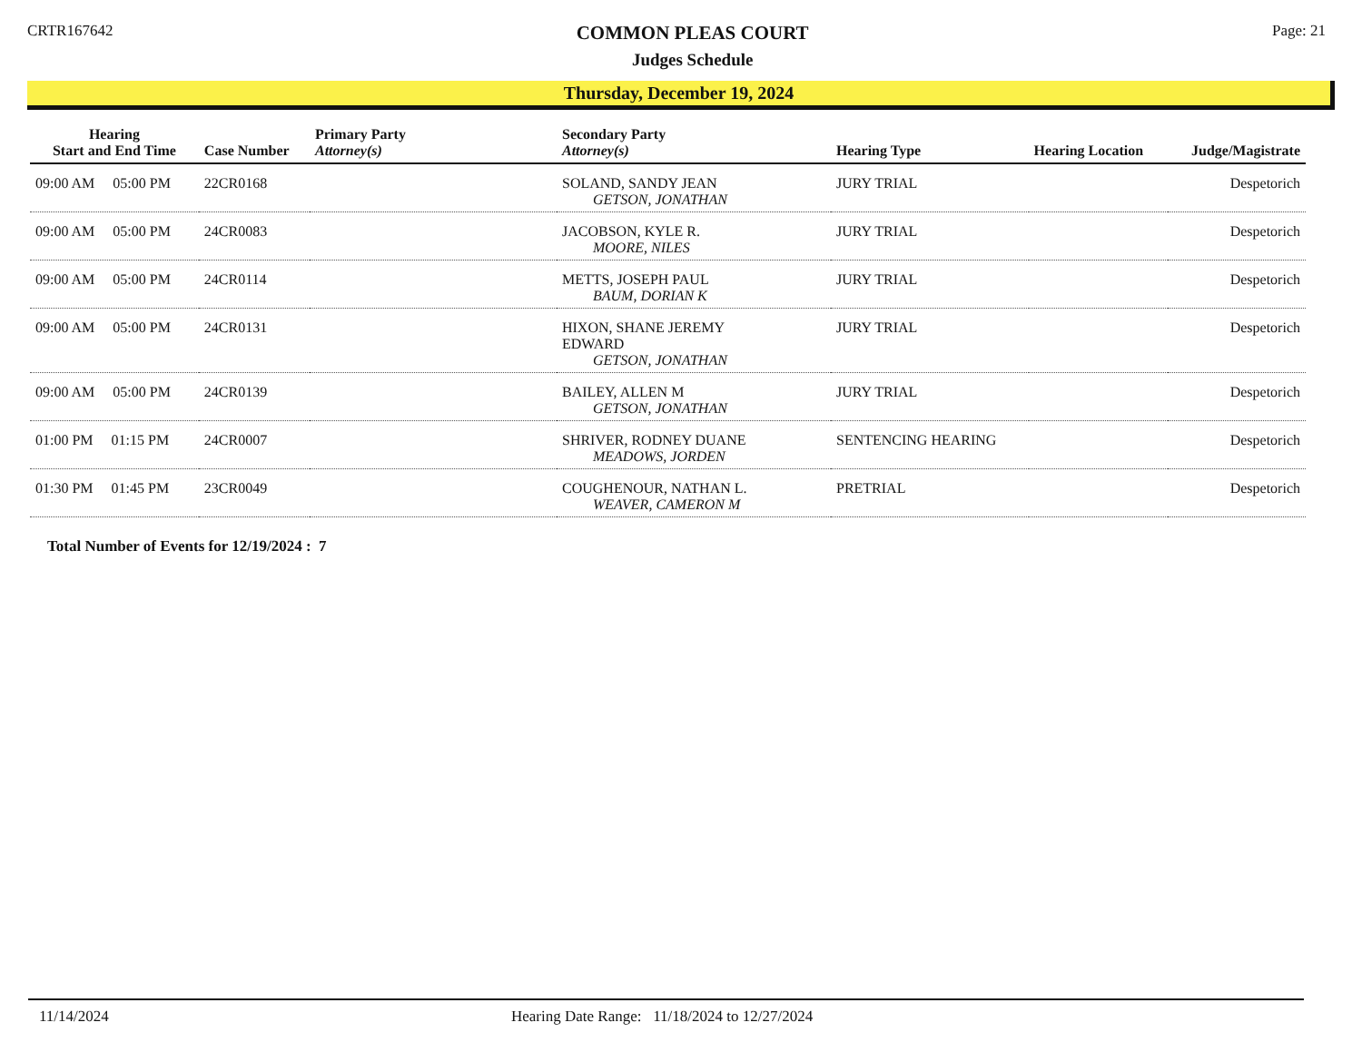CRTR167642
COMMON PLEAS COURT
Judges Schedule
Page: 21
Thursday, December 19, 2024
| Hearing Start and End Time | Case Number | Primary Party Attorney(s) | Secondary Party Attorney(s) | Hearing Type | Hearing Location | Judge/Magistrate |
| --- | --- | --- | --- | --- | --- | --- |
| 09:00 AM 05:00 PM | 22CR0168 | | SOLAND, SANDY JEAN GETSON, JONATHAN | JURY TRIAL | | Despetorich |
| 09:00 AM 05:00 PM | 24CR0083 | | JACOBSON, KYLE R. MOORE, NILES | JURY TRIAL | | Despetorich |
| 09:00 AM 05:00 PM | 24CR0114 | | METTS, JOSEPH PAUL BAUM, DORIAN K | JURY TRIAL | | Despetorich |
| 09:00 AM 05:00 PM | 24CR0131 | | HIXON, SHANE JEREMY EDWARD GETSON, JONATHAN | JURY TRIAL | | Despetorich |
| 09:00 AM 05:00 PM | 24CR0139 | | BAILEY, ALLEN M GETSON, JONATHAN | JURY TRIAL | | Despetorich |
| 01:00 PM 01:15 PM | 24CR0007 | | SHRIVER, RODNEY DUANE MEADOWS, JORDEN | SENTENCING HEARING | | Despetorich |
| 01:30 PM 01:45 PM | 23CR0049 | | COUGHENOUR, NATHAN L. WEAVER, CAMERON M | PRETRIAL | | Despetorich |
Total Number of Events for 12/19/2024 : 7
11/14/2024 Hearing Date Range: 11/18/2024 to 12/27/2024